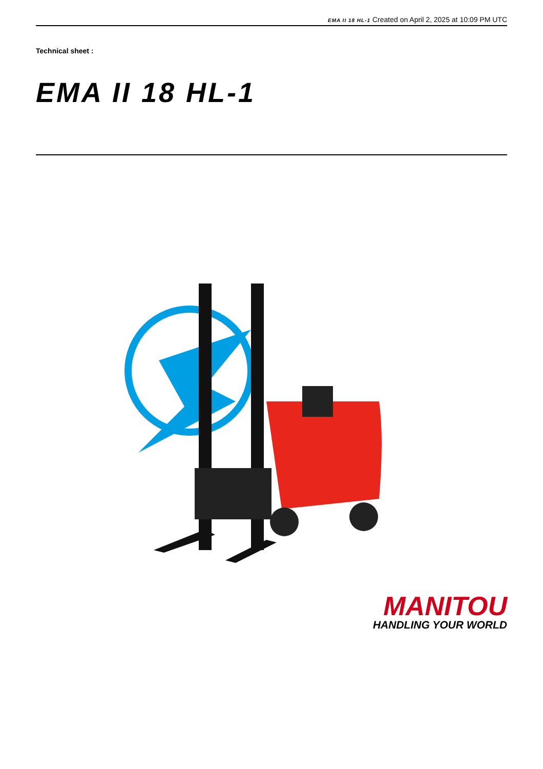EMA II 18 HL-1 Created on April 2, 2025 at 10:09 PM UTC
Technical sheet :
EMA II 18 HL-1
MANITOU
HANDLING YOUR WORLD